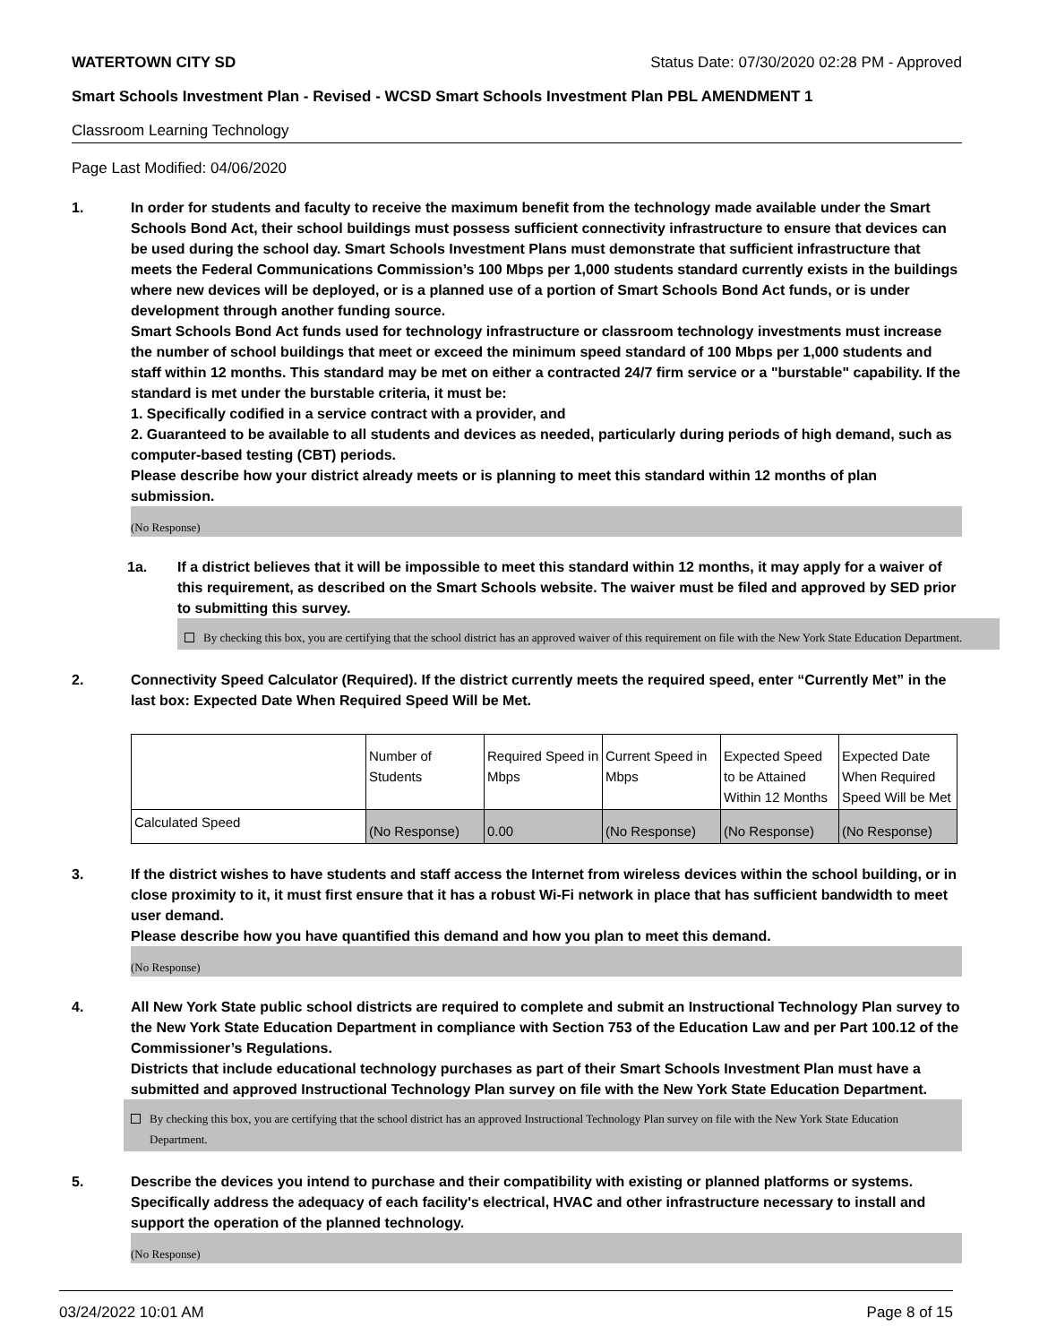WATERTOWN CITY SD Status Date: 07/30/2020 02:28 PM - Approved
Smart Schools Investment Plan - Revised - WCSD Smart Schools Investment Plan PBL AMENDMENT 1
Classroom Learning Technology
Page Last Modified: 04/06/2020
1. In order for students and faculty to receive the maximum benefit from the technology made available under the Smart Schools Bond Act, their school buildings must possess sufficient connectivity infrastructure to ensure that devices can be used during the school day. Smart Schools Investment Plans must demonstrate that sufficient infrastructure that meets the Federal Communications Commission’s 100 Mbps per 1,000 students standard currently exists in the buildings where new devices will be deployed, or is a planned use of a portion of Smart Schools Bond Act funds, or is under development through another funding source.
Smart Schools Bond Act funds used for technology infrastructure or classroom technology investments must increase the number of school buildings that meet or exceed the minimum speed standard of 100 Mbps per 1,000 students and staff within 12 months. This standard may be met on either a contracted 24/7 firm service or a "burstable" capability. If the standard is met under the burstable criteria, it must be:
1. Specifically codified in a service contract with a provider, and
2. Guaranteed to be available to all students and devices as needed, particularly during periods of high demand, such as computer-based testing (CBT) periods.
Please describe how your district already meets or is planning to meet this standard within 12 months of plan submission.
(No Response)
1a. If a district believes that it will be impossible to meet this standard within 12 months, it may apply for a waiver of this requirement, as described on the Smart Schools website. The waiver must be filed and approved by SED prior to submitting this survey.
By checking this box, you are certifying that the school district has an approved waiver of this requirement on file with the New York State Education Department.
2. Connectivity Speed Calculator (Required). If the district currently meets the required speed, enter “Currently Met” in the last box: Expected Date When Required Speed Will be Met.
| | Number of Students | Required Speed in Mbps | Current Speed in Mbps | Expected Speed to be Attained Within 12 Months | Expected Date When Required Speed Will be Met |
| Calculated Speed | (No Response) | 0.00 | (No Response) | (No Response) | (No Response) |
3. If the district wishes to have students and staff access the Internet from wireless devices within the school building, or in close proximity to it, it must first ensure that it has a robust Wi-Fi network in place that has sufficient bandwidth to meet user demand.
Please describe how you have quantified this demand and how you plan to meet this demand.
(No Response)
4. All New York State public school districts are required to complete and submit an Instructional Technology Plan survey to the New York State Education Department in compliance with Section 753 of the Education Law and per Part 100.12 of the Commissioner’s Regulations.
Districts that include educational technology purchases as part of their Smart Schools Investment Plan must have a submitted and approved Instructional Technology Plan survey on file with the New York State Education Department.
By checking this box, you are certifying that the school district has an approved Instructional Technology Plan survey on file with the New York State Education Department.
5. Describe the devices you intend to purchase and their compatibility with existing or planned platforms or systems. Specifically address the adequacy of each facility's electrical, HVAC and other infrastructure necessary to install and support the operation of the planned technology.
(No Response)
03/24/2022 10:01 AM Page 8 of 15